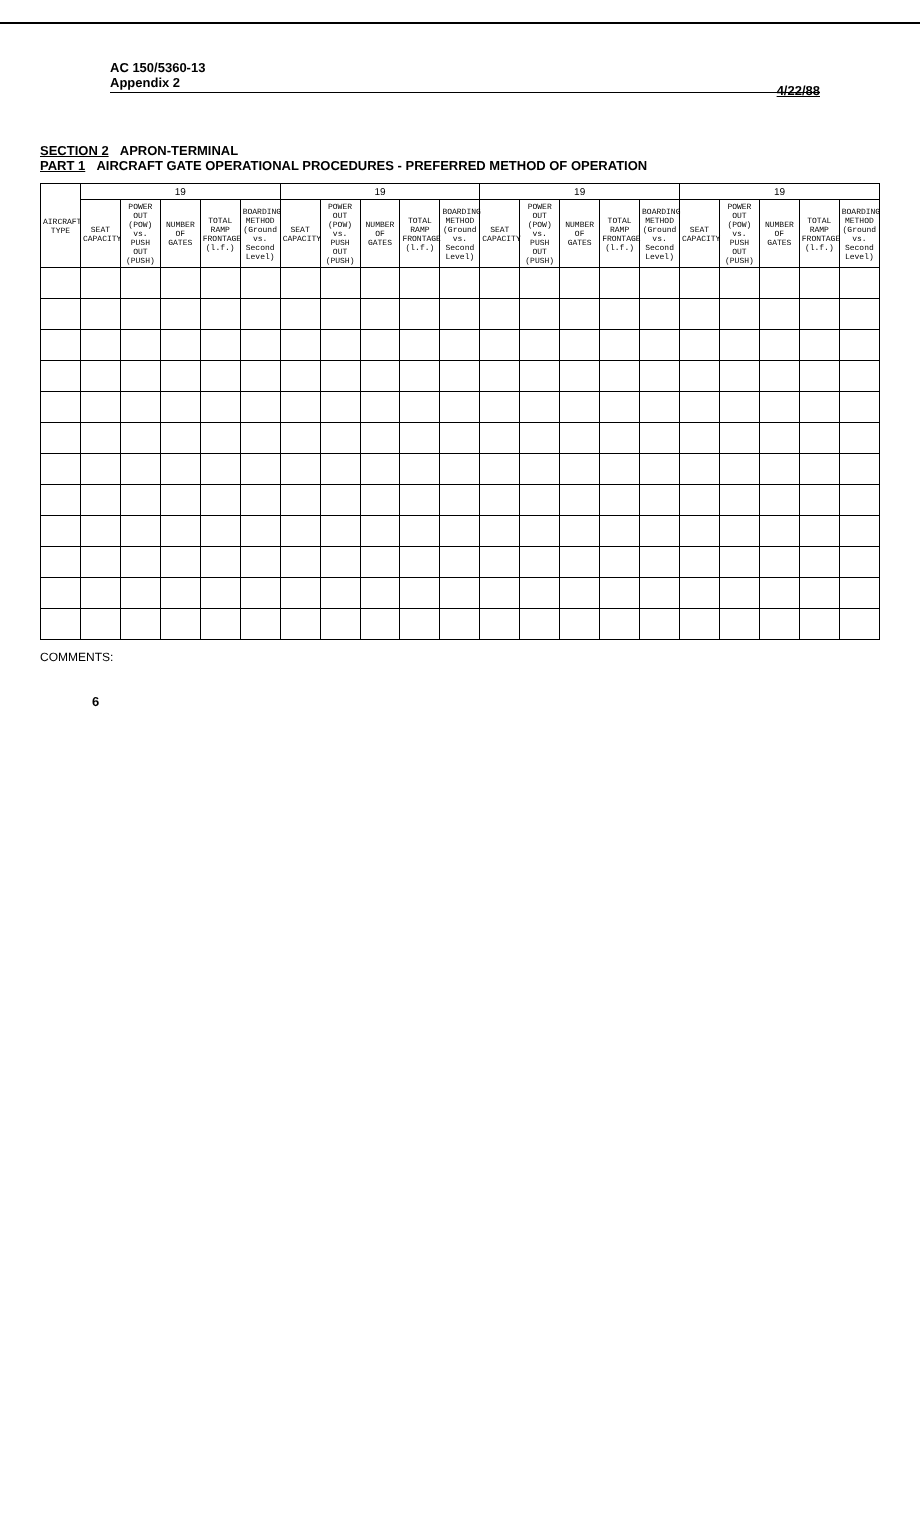AC 150/5360-13
Appendix 2
4/22/88
SECTION 2 APRON-TERMINAL
PART 1 AIRCRAFT GATE OPERATIONAL PROCEDURES - PREFERRED METHOD OF OPERATION
| AIRCRAFT TYPE | 19 | | | | | 19 | | | | | 19 | | | | | 19 | | | | |
| --- | --- | --- | --- | --- | --- | --- | --- | --- | --- | --- | --- | --- | --- | --- | --- | --- | --- | --- | --- | --- |
| | SEAT CAPACITY | POWER OUT (POW) vs. PUSH OUT (PUSH) | NUMBER OF GATES | TOTAL RAMP FRONTAGE (l.f.) | BOARDING METHOD (Ground vs. Second Level) | SEAT CAPACITY | POWER OUT (POW) vs. PUSH OUT (PUSH) | NUMBER OF GATES | TOTAL RAMP FRONTAGE (l.f.) | BOARDING METHOD (Ground vs. Second Level) | SEAT CAPACITY | POWER OUT (POW) vs. PUSH OUT (PUSH) | NUMBER OF GATES | TOTAL RAMP FRONTAGE (l.f.) | BOARDING METHOD (Ground vs. Second Level) | SEAT CAPACITY | POWER OUT (POW) vs. PUSH OUT (PUSH) | NUMBER OF GATES | TOTAL RAMP FRONTAGE (l.f.) | BOARDING METHOD (Ground vs. Second Level) |
COMMENTS:
6